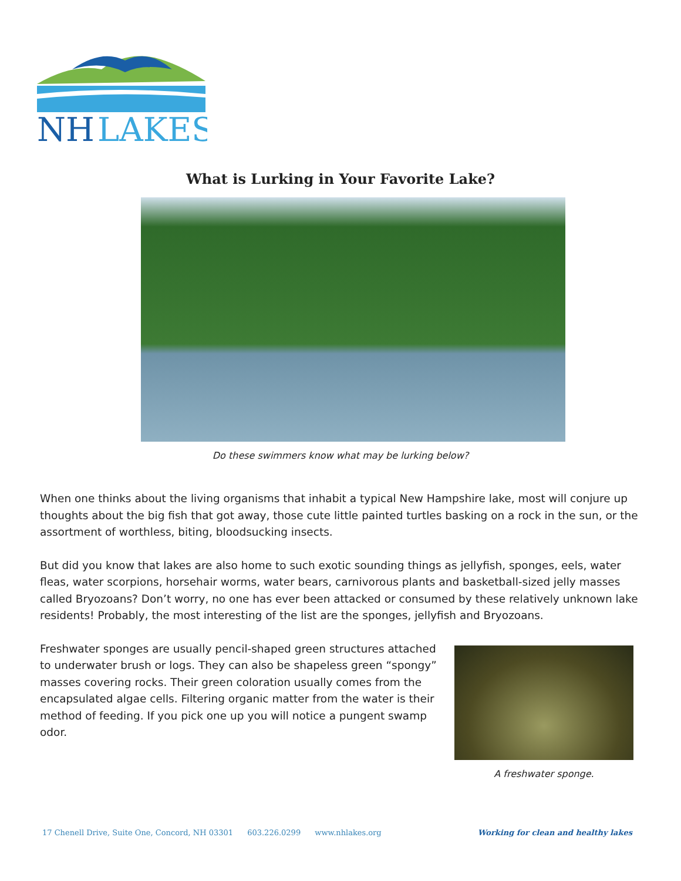NH
LAKES
What is Lurking in Your Favorite Lake?
Do these swimmers know what may be lurking below?
When one thinks about the living organisms that inhabit a typical New Hampshire lake, most will conjure up thoughts about the big fish that got away, those cute little painted turtles basking on a rock in the sun, or the assortment of worthless, biting, bloodsucking insects.
But did you know that lakes are also home to such exotic sounding things as jellyfish, sponges, eels, water fleas, water scorpions, horsehair worms, water bears, carnivorous plants and basketball-sized jelly masses called Bryozoans? Don’t worry, no one has ever been attacked or consumed by these relatively unknown lake residents! Probably, the most interesting of the list are the sponges, jellyfish and Bryozoans.
Freshwater sponges are usually pencil-shaped green structures attached to underwater brush or logs. They can also be shapeless green “spongy” masses covering rocks. Their green coloration usually comes from the encapsulated algae cells. Filtering organic matter from the water is their method of feeding. If you pick one up you will notice a pungent swamp odor.
A freshwater sponge.
17 Chenell Drive, Suite One, Concord, NH 03301 603.226.0299 www.nhlakes.org
Working for clean and healthy lakes